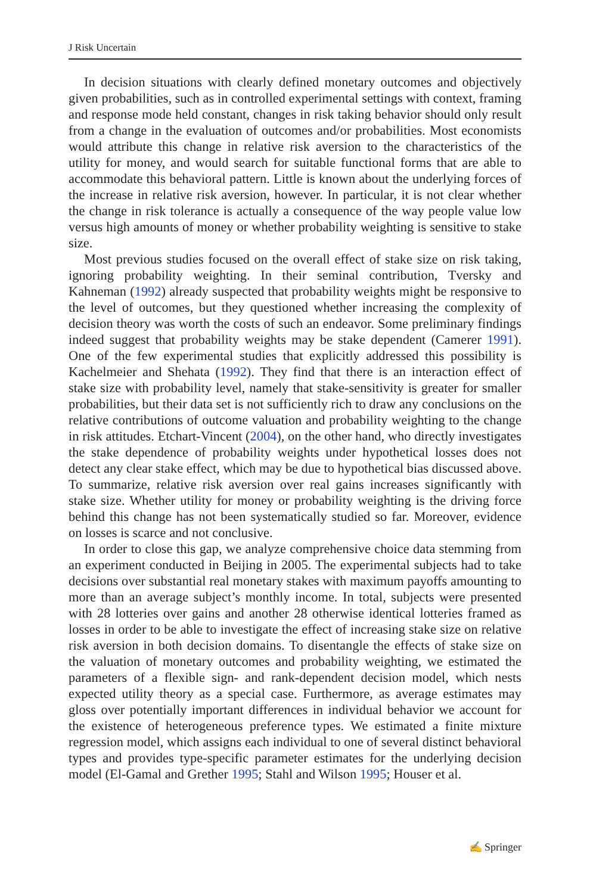J Risk Uncertain
In decision situations with clearly defined monetary outcomes and objectively given probabilities, such as in controlled experimental settings with context, framing and response mode held constant, changes in risk taking behavior should only result from a change in the evaluation of outcomes and/or probabilities. Most economists would attribute this change in relative risk aversion to the characteristics of the utility for money, and would search for suitable functional forms that are able to accommodate this behavioral pattern. Little is known about the underlying forces of the increase in relative risk aversion, however. In particular, it is not clear whether the change in risk tolerance is actually a consequence of the way people value low versus high amounts of money or whether probability weighting is sensitive to stake size.
Most previous studies focused on the overall effect of stake size on risk taking, ignoring probability weighting. In their seminal contribution, Tversky and Kahneman (1992) already suspected that probability weights might be responsive to the level of outcomes, but they questioned whether increasing the complexity of decision theory was worth the costs of such an endeavor. Some preliminary findings indeed suggest that probability weights may be stake dependent (Camerer 1991). One of the few experimental studies that explicitly addressed this possibility is Kachelmeier and Shehata (1992). They find that there is an interaction effect of stake size with probability level, namely that stake-sensitivity is greater for smaller probabilities, but their data set is not sufficiently rich to draw any conclusions on the relative contributions of outcome valuation and probability weighting to the change in risk attitudes. Etchart-Vincent (2004), on the other hand, who directly investigates the stake dependence of probability weights under hypothetical losses does not detect any clear stake effect, which may be due to hypothetical bias discussed above. To summarize, relative risk aversion over real gains increases significantly with stake size. Whether utility for money or probability weighting is the driving force behind this change has not been systematically studied so far. Moreover, evidence on losses is scarce and not conclusive.
In order to close this gap, we analyze comprehensive choice data stemming from an experiment conducted in Beijing in 2005. The experimental subjects had to take decisions over substantial real monetary stakes with maximum payoffs amounting to more than an average subject’s monthly income. In total, subjects were presented with 28 lotteries over gains and another 28 otherwise identical lotteries framed as losses in order to be able to investigate the effect of increasing stake size on relative risk aversion in both decision domains. To disentangle the effects of stake size on the valuation of monetary outcomes and probability weighting, we estimated the parameters of a flexible sign- and rank-dependent decision model, which nests expected utility theory as a special case. Furthermore, as average estimates may gloss over potentially important differences in individual behavior we account for the existence of heterogeneous preference types. We estimated a finite mixture regression model, which assigns each individual to one of several distinct behavioral types and provides type-specific parameter estimates for the underlying decision model (El-Gamal and Grether 1995; Stahl and Wilson 1995; Houser et al.
✍ Springer